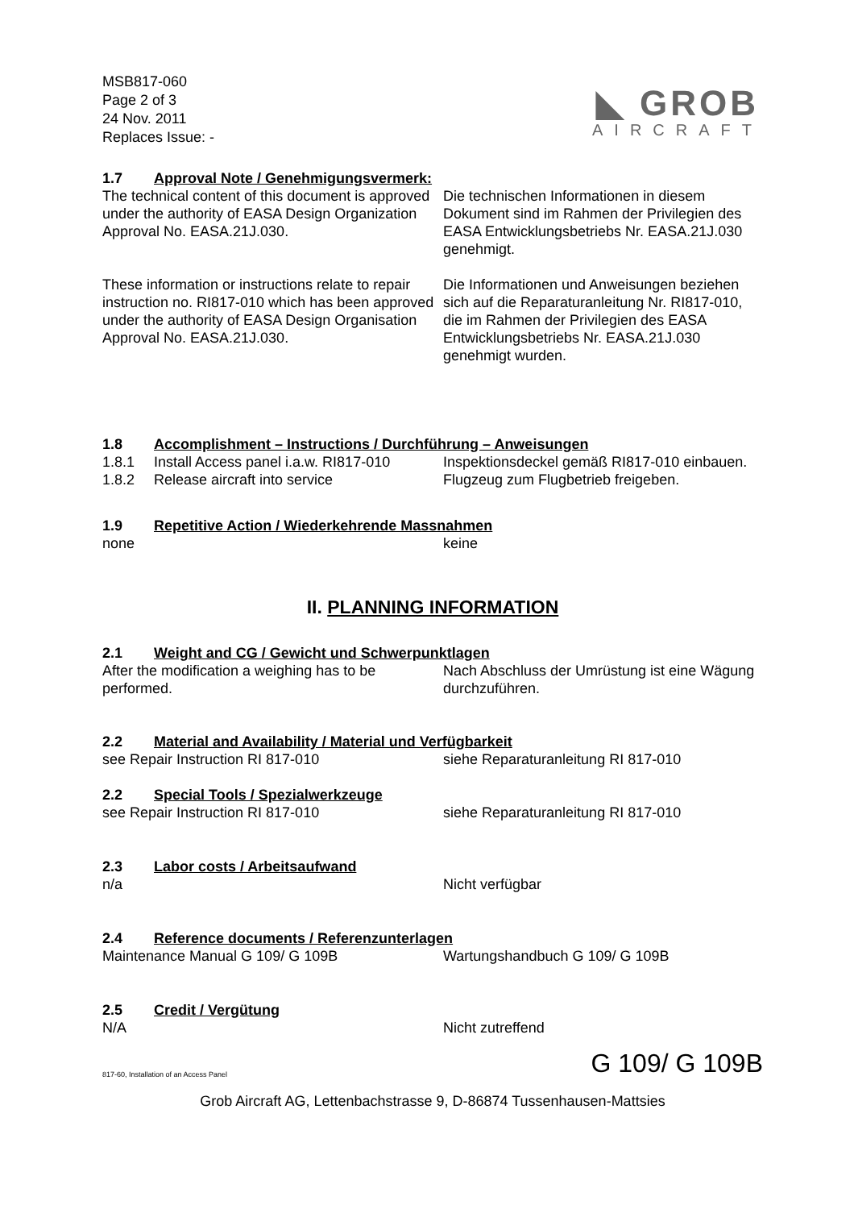MSB817-060
Page 2 of 3
24 Nov. 2011
Replaces Issue: -
◣ GROB
AIRCRAFT
1.7 Approval Note / Genehmigungsvermerk:
The technical content of this document is approved under the authority of EASA Design Organization Approval No. EASA.21J.030.
Die technischen Informationen in diesem Dokument sind im Rahmen der Privilegien des EASA Entwicklungsbetriebs Nr. EASA.21J.030 genehmigt.
These information or instructions relate to repair instruction no. RI817-010 which has been approved under the authority of EASA Design Organisation Approval No. EASA.21J.030.
Die Informationen und Anweisungen beziehen sich auf die Reparaturanleitung Nr. RI817-010, die im Rahmen der Privilegien des EASA Entwicklungsbetriebs Nr. EASA.21J.030 genehmigt wurden.
1.8 Accomplishment – Instructions / Durchführung – Anweisungen
1.8.1 Install Access panel i.a.w. RI817-010
Inspektionsdeckel gemäß RI817-010 einbauen.
1.8.2 Release aircraft into service Flugzeug zum Flugbetrieb freigeben.
1.9 Repetitive Action / Wiederkehrende Massnahmen
none keine
II. PLANNING INFORMATION
2.1 Weight and CG / Gewicht und Schwerpunktlagen
After the modification a weighing has to be performed.
Nach Abschluss der Umrüstung ist eine Wägung durchzuführen.
2.2 Material and Availability / Material und Verfügbarkeit
see Repair Instruction RI 817-010 siehe Reparaturanleitung RI 817-010
2.2 Special Tools / Spezialwerkzeuge
see Repair Instruction RI 817-010 siehe Reparaturanleitung RI 817-010
2.3 Labor costs / Arbeitsaufwand
n/a Nicht verfügbar
2.4 Reference documents / Referenzunterlagen
Maintenance Manual G 109/ G 109B Wartungshandbuch G 109/ G 109B
2.5 Credit / Vergütung
N/A Nicht zutreffend
817-60, Installation of an Access Panel G 109/ G 109B
Grob Aircraft AG, Lettenbachstrasse 9, D-86874 Tussenhausen-Mattsies